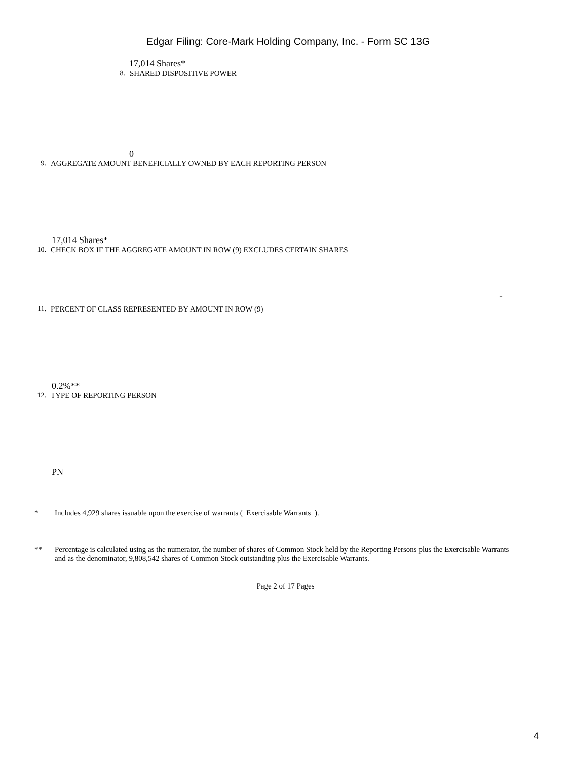Edgar Filing: Core-Mark Holding Company, Inc. - Form SC 13G
17,014 Shares*
8. SHARED DISPOSITIVE POWER
0
9. AGGREGATE AMOUNT BENEFICIALLY OWNED BY EACH REPORTING PERSON
17,014 Shares*
10. CHECK BOX IF THE AGGREGATE AMOUNT IN ROW (9) EXCLUDES CERTAIN SHARES
..
11. PERCENT OF CLASS REPRESENTED BY AMOUNT IN ROW (9)
0.2%**
12. TYPE OF REPORTING PERSON
PN
* Includes 4,929 shares issuable upon the exercise of warrants ( Exercisable Warrants ).
** Percentage is calculated using as the numerator, the number of shares of Common Stock held by the Reporting Persons plus the Exercisable Warrants and as the denominator, 9,808,542 shares of Common Stock outstanding plus the Exercisable Warrants.
Page 2 of 17 Pages
4